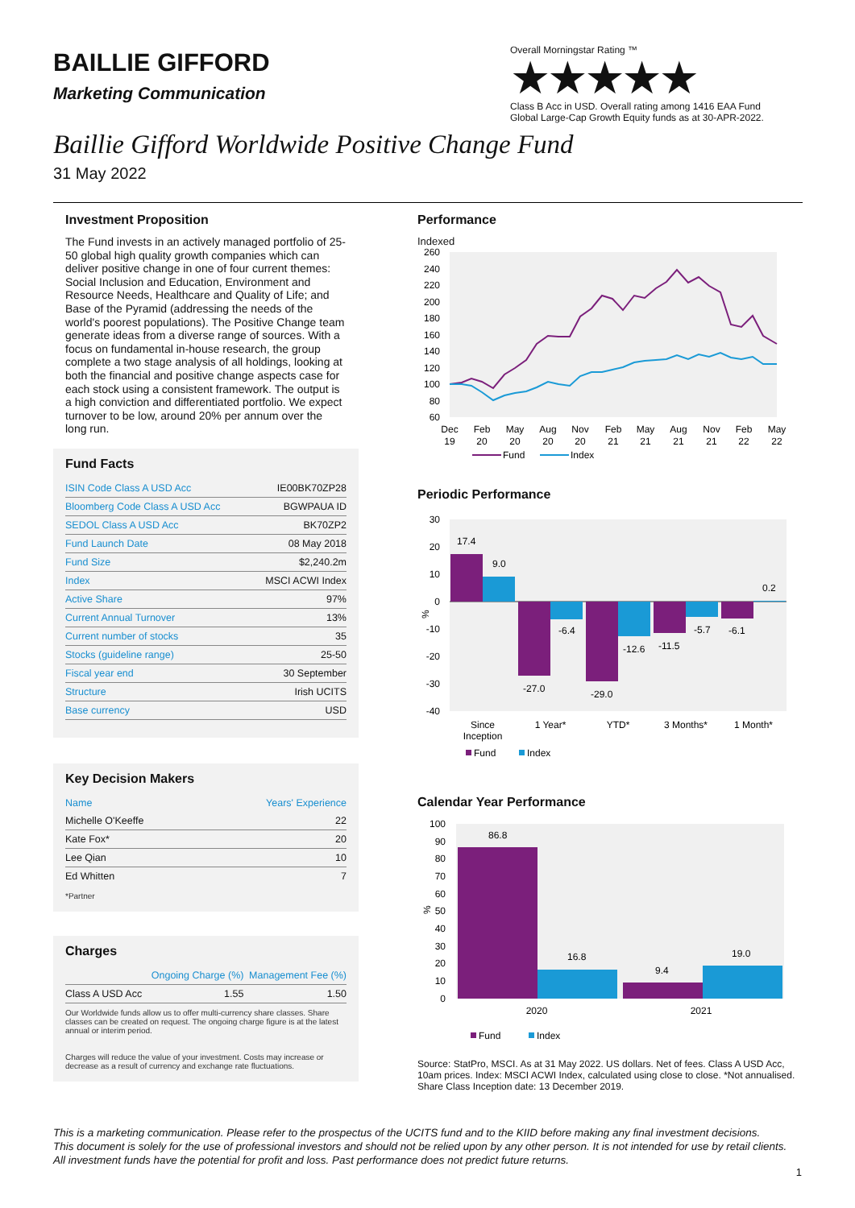BAILLIE GIFFORD
Marketing Communication
Overall Morningstar Rating ™
★★★★★
Class B Acc in USD. Overall rating among 1416 EAA Fund Global Large-Cap Growth Equity funds as at 30-APR-2022.
Baillie Gifford Worldwide Positive Change Fund
31 May 2022
Investment Proposition
The Fund invests in an actively managed portfolio of 25-50 global high quality growth companies which can deliver positive change in one of four current themes: Social Inclusion and Education, Environment and Resource Needs, Healthcare and Quality of Life; and Base of the Pyramid (addressing the needs of the world's poorest populations). The Positive Change team generate ideas from a diverse range of sources. With a focus on fundamental in-house research, the group complete a two stage analysis of all holdings, looking at both the financial and positive change aspects case for each stock using a consistent framework. The output is a high conviction and differentiated portfolio. We expect turnover to be low, around 20% per annum over the long run.
Fund Facts
| ISIN Code Class A USD Acc | IE00BK70ZP28 |
| Bloomberg Code Class A USD Acc | BGWPAUA ID |
| SEDOL Class A USD Acc | BK70ZP2 |
| Fund Launch Date | 08 May 2018 |
| Fund Size | $2,240.2m |
| Index | MSCI ACWI Index |
| Active Share | 97% |
| Current Annual Turnover | 13% |
| Current number of stocks | 35 |
| Stocks (guideline range) | 25-50 |
| Fiscal year end | 30 September |
| Structure | Irish UCITS |
| Base currency | USD |
Key Decision Makers
| Name | Years' Experience |
| --- | --- |
| Michelle O'Keeffe | 22 |
| Kate Fox* | 20 |
| Lee Qian | 10 |
| Ed Whitten | 7 |
*Partner
Charges
| | Ongoing Charge (%) | Management Fee (%) |
| --- | --- | --- |
| Class A USD Acc | 1.55 | 1.50 |
Our Worldwide funds allow us to offer multi-currency share classes. Share classes can be created on request. The ongoing charge figure is at the latest annual or interim period.
Charges will reduce the value of your investment. Costs may increase or decrease as a result of currency and exchange rate fluctuations.
Performance
Indexed
260
240
220
200
180
160
140
120
100
80
60
Dec
19
Feb
20
May
20
Aug
20
Nov
20
Feb
21
May
21
Aug
21
Nov
21
Feb
22
May
22
Fund
Index
Periodic Performance
30
20
10
0
-10
-20
-30
-40
%
17.4
9.0
-27.0
-6.4
-29.0
-12.6
-11.5
-5.7
-6.1
0.2
Since
Inception
1 Year*
YTD*
3 Months*
1 Month*
Fund
Index
Calendar Year Performance
100
90
80
70
60
50
40
30
20
10
0
%
86.8
16.8
9.4
19.0
2020
2021
Fund
Index
Source: StatPro, MSCI. As at 31 May 2022. US dollars. Net of fees. Class A USD Acc, 10am prices. Index: MSCI ACWI Index, calculated using close to close. *Not annualised.
Share Class Inception date: 13 December 2019.
This is a marketing communication. Please refer to the prospectus of the UCITS fund and to the KIID before making any final investment decisions.
This document is solely for the use of professional investors and should not be relied upon by any other person. It is not intended for use by retail clients.
All investment funds have the potential for profit and loss. Past performance does not predict future returns.
1